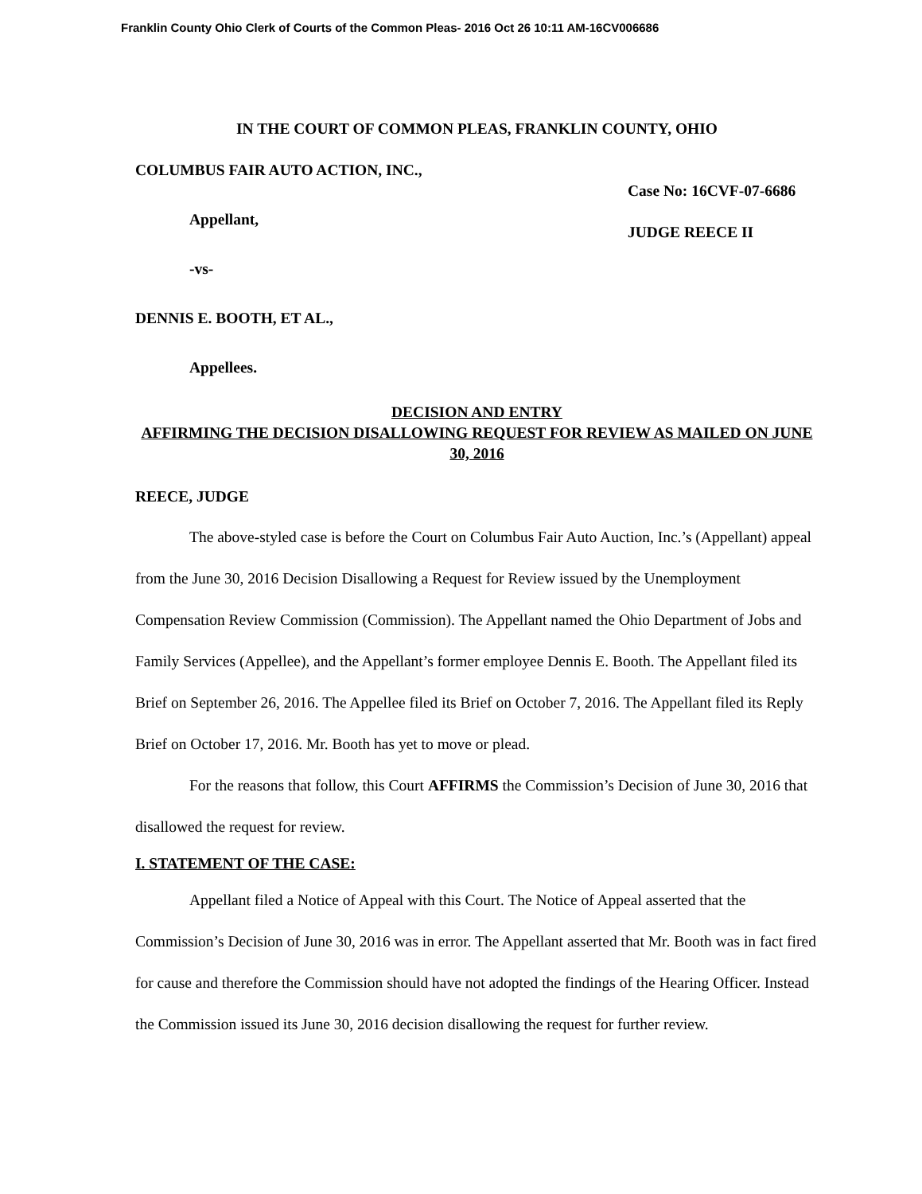Franklin County Ohio Clerk of Courts of the Common Pleas- 2016 Oct 26 10:11 AM-16CV006686
IN THE COURT OF COMMON PLEAS, FRANKLIN COUNTY, OHIO
COLUMBUS FAIR AUTO ACTION, INC.,
Appellant,
-vs-
DENNIS E. BOOTH, ET AL.,
Appellees.
Case No: 16CVF-07-6686
JUDGE REECE II
DECISION AND ENTRY
AFFIRMING THE DECISION DISALLOWING REQUEST FOR REVIEW AS MAILED ON JUNE 30, 2016
REECE, JUDGE
The above-styled case is before the Court on Columbus Fair Auto Auction, Inc.’s (Appellant) appeal from the June 30, 2016 Decision Disallowing a Request for Review issued by the Unemployment Compensation Review Commission (Commission). The Appellant named the Ohio Department of Jobs and Family Services (Appellee), and the Appellant’s former employee Dennis E. Booth. The Appellant filed its Brief on September 26, 2016. The Appellee filed its Brief on October 7, 2016. The Appellant filed its Reply Brief on October 17, 2016. Mr. Booth has yet to move or plead.
For the reasons that follow, this Court AFFIRMS the Commission’s Decision of June 30, 2016 that disallowed the request for review.
I. STATEMENT OF THE CASE:
Appellant filed a Notice of Appeal with this Court. The Notice of Appeal asserted that the Commission’s Decision of June 30, 2016 was in error. The Appellant asserted that Mr. Booth was in fact fired for cause and therefore the Commission should have not adopted the findings of the Hearing Officer. Instead the Commission issued its June 30, 2016 decision disallowing the request for further review.